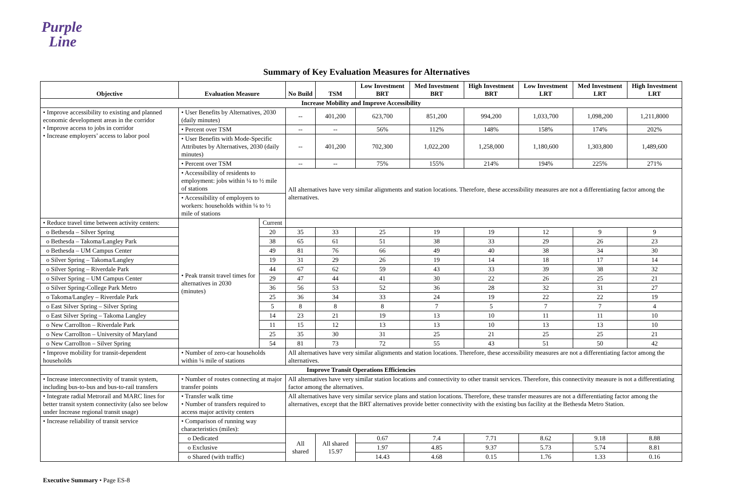Purple
Line
Summary of Key Evaluation Measures for Alternatives
| Objective | Evaluation Measure | | No Build | TSM | Low Investment BRT | Med Investment BRT | High Investment BRT | Low Investment LRT | Med Investment LRT | High Investment LRT |
| --- | --- | --- | --- | --- | --- | --- | --- | --- | --- | --- |
| Increase Mobility and Improve Accessibility | | | | | | | | | | |
| • Improve accessibility to existing and planned economic development areas in the corridor • Improve access to jobs in corridor • Increase employers’ access to labor pool | • User Benefits by Alternatives, 2030 (daily minutes) | | -- | 401,200 | 623,700 | 851,200 | 994,200 | 1,033,700 | 1,098,200 | 1,211,8000 |
| | • Percent over TSM | | -- | -- | 56% | 112% | 148% | 158% | 174% | 202% |
| | • User Benefits with Mode-Specific Attributes by Alternatives, 2030 (daily minutes) | | -- | 401,200 | 702,300 | 1,022,200 | 1,258,000 | 1,180,600 | 1,303,800 | 1,489,600 |
| | • Percent over TSM | | -- | -- | 75% | 155% | 214% | 194% | 225% | 271% |
| | • Accessibility of residents to employment: jobs within ¼ to ½ mile of stations | | All alternatives have very similar alignments and station locations. Therefore, these accessibility measures are not a differentiating factor among the alternatives. | | | | | | | |
| | • Accessibility of employers to workers: households within ¼ to ½ mile of stations | | | | | | | | | |
| • Reduce travel time between activity centers: | • Peak transit travel times for alternatives in 2030 (minutes) | Current | | | | | | | | |
| o Bethesda – Silver Spring | | 20 | 35 | 33 | 25 | 19 | 19 | 12 | 9 | 9 |
| o Bethesda – Takoma/Langley Park | | 38 | 65 | 61 | 51 | 38 | 33 | 29 | 26 | 23 |
| o Bethesda – UM Campus Center | | 49 | 81 | 76 | 66 | 49 | 40 | 38 | 34 | 30 |
| o Silver Spring – Takoma/Langley | | 19 | 31 | 29 | 26 | 19 | 14 | 18 | 17 | 14 |
| o Silver Spring – Riverdale Park | | 44 | 67 | 62 | 59 | 43 | 33 | 39 | 38 | 32 |
| o Silver Spring – UM Campus Center | | 29 | 47 | 44 | 41 | 30 | 22 | 26 | 25 | 21 |
| o Silver Spring-College Park Metro | | 36 | 56 | 53 | 52 | 36 | 28 | 32 | 31 | 27 |
| o Takoma/Langley – Riverdale Park | | 25 | 36 | 34 | 33 | 24 | 19 | 22 | 22 | 19 |
| o East Silver Spring – Silver Spring | | 5 | 8 | 8 | 8 | 7 | 5 | 7 | 7 | 4 |
| o East Silver Spring – Takoma Langley | | 14 | 23 | 21 | 19 | 13 | 10 | 11 | 11 | 10 |
| o New Carrollton – Riverdale Park | | 11 | 15 | 12 | 13 | 13 | 10 | 13 | 13 | 10 |
| o New Carrollton – University of Maryland | | 25 | 35 | 30 | 31 | 25 | 21 | 25 | 25 | 21 |
| o New Carrollton – Silver Spring | | 54 | 81 | 73 | 72 | 55 | 43 | 51 | 50 | 42 |
| • Improve mobility for transit-dependent households | • Number of zero-car households within ¼ mile of stations | | All alternatives have very similar alignments and station locations. Therefore, these accessibility measures are not a differentiating factor among the alternatives. | | | | | | | |
| Improve Transit Operations Efficiencies | | | | | | | | | | |
| • Increase interconnectivity of transit system, including bus-to-bus and bus-to-rail transfers | • Number of routes connecting at major transfer points | | All alternatives have very similar station locations and connectivity to other transit services. Therefore, this connectivity measure is not a differentiating factor among the alternatives. | | | | | | | |
| • Integrate radial Metrorail and MARC lines for better transit system connectivity (also see below under Increase regional transit usage) | • Transfer walk time • Number of transfers required to access major activity centers | | All alternatives have very similar service plans and station locations. Therefore, these transfer measures are not a differentiating factor among the alternatives, except that the BRT alternatives provide better connectivity with the existing bus facility at the Bethesda Metro Station. | | | | | | | |
| • Increase reliability of transit service | • Comparison of running way characteristics (miles): | | | | | | | | | |
| | o Dedicated | | All shared | All shared 15.97 | 0.67 | 7.4 | 7.71 | 8.62 | 9.18 | 8.88 |
| | o Exclusive | | | | 1.97 | 4.85 | 9.37 | 5.73 | 5.74 | 8.81 |
| | o Shared (with traffic) | | | | 14.43 | 4.68 | 0.15 | 1.76 | 1.33 | 0.16 |
Executive Summary • Page ES-8